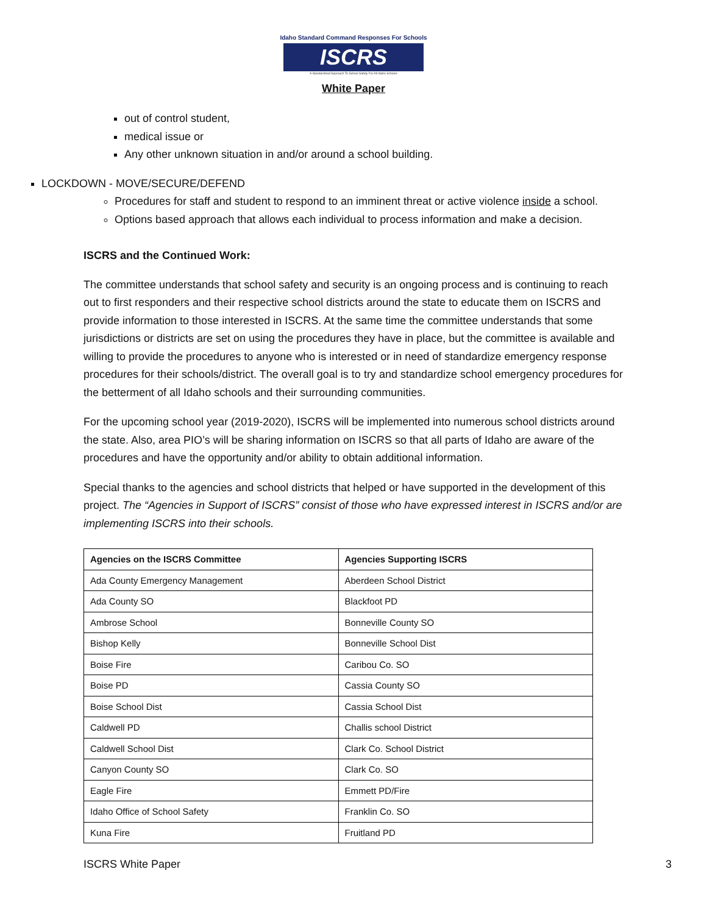Idaho Standard Command Responses For Schools
ISCRS
A Standardized Approach To School Safety For All Idaho Schools
White Paper
out of control student,
medical issue or
Any other unknown situation in and/or around a school building.
LOCKDOWN - MOVE/SECURE/DEFEND
Procedures for staff and student to respond to an imminent threat or active violence inside a school.
Options based approach that allows each individual to process information and make a decision.
ISCRS and the Continued Work:
The committee understands that school safety and security is an ongoing process and is continuing to reach out to first responders and their respective school districts around the state to educate them on ISCRS and provide information to those interested in ISCRS. At the same time the committee understands that some jurisdictions or districts are set on using the procedures they have in place, but the committee is available and willing to provide the procedures to anyone who is interested or in need of standardize emergency response procedures for their schools/district. The overall goal is to try and standardize school emergency procedures for the betterment of all Idaho schools and their surrounding communities.
For the upcoming school year (2019-2020), ISCRS will be implemented into numerous school districts around the state. Also, area PIO’s will be sharing information on ISCRS so that all parts of Idaho are aware of the procedures and have the opportunity and/or ability to obtain additional information.
Special thanks to the agencies and school districts that helped or have supported in the development of this project. The “Agencies in Support of ISCRS” consist of those who have expressed interest in ISCRS and/or are implementing ISCRS into their schools.
| Agencies on the ISCRS Committee | Agencies Supporting ISCRS |
| --- | --- |
| Ada County Emergency Management | Aberdeen School District |
| Ada County SO | Blackfoot PD |
| Ambrose School | Bonneville County SO |
| Bishop Kelly | Bonneville School Dist |
| Boise Fire | Caribou Co. SO |
| Boise PD | Cassia County SO |
| Boise School Dist | Cassia School Dist |
| Caldwell PD | Challis school District |
| Caldwell School Dist | Clark Co. School District |
| Canyon County SO | Clark Co. SO |
| Eagle Fire | Emmett PD/Fire |
| Idaho Office of School Safety | Franklin Co. SO |
| Kuna Fire | Fruitland PD |
ISCRS White Paper 3